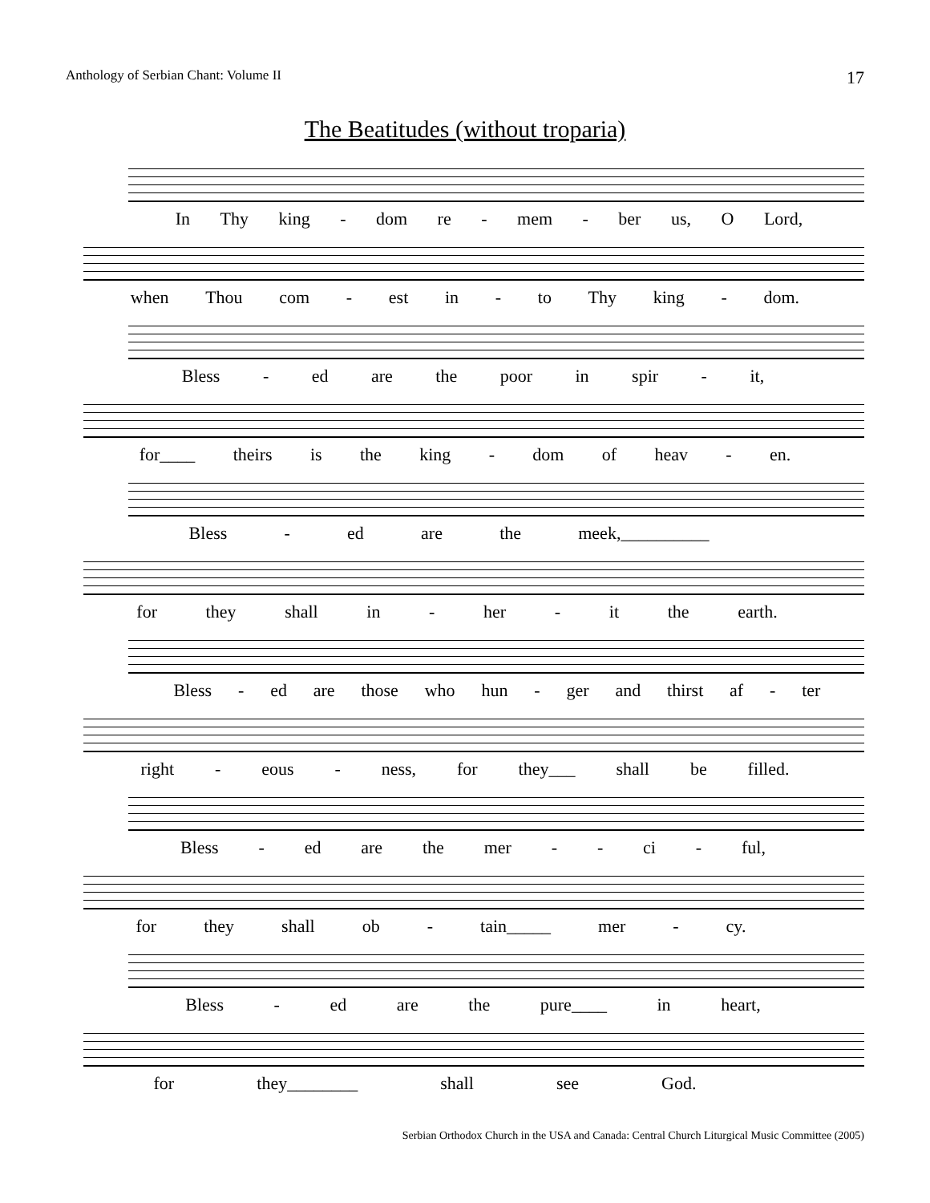Anthology of Serbian Chant: Volume II 17
The Beatitudes (without troparia)
In Thy king - dom re - mem - ber us, O Lord,
when Thou com - est in - to Thy king - dom.
Bless - ed are the poor in spir - it,
for____ theirs is the king - dom of heav - en.
Bless - ed are the meek,__________
for they shall in - her - it the earth.
Bless - ed are those who hun - ger and thirst af - ter
right - eous - ness, for they___ shall be filled.
Bless - ed are the mer - - ci - ful,
for they shall ob - tain_____ mer - cy.
Bless - ed are the pure____ in heart,
for they________ shall see God.
Serbian Orthodox Church in the USA and Canada: Central Church Liturgical Music Committee (2005)